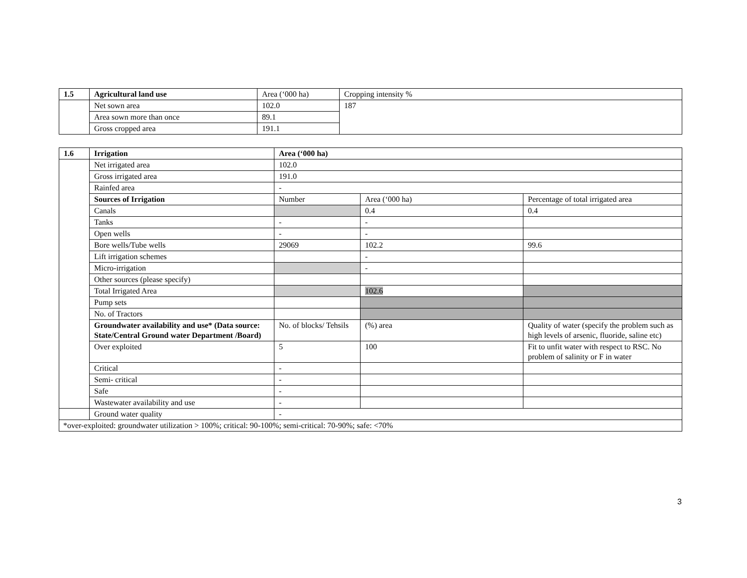| 1.5 | Agricultural land use | Area (‘000 ha) | Cropping intensity % |
| | Net sown area | 102.0 | 187 |
| | Area sown more than once | 89.1 | |
| | Gross cropped area | 191.1 | |
| 1.6 | Irrigation | Area (‘000 ha) | | |
| | Net irrigated area | 102.0 | | |
| | Gross irrigated area | 191.0 | | |
| | Rainfed area | - | | |
| | Sources of Irrigation | Number | Area (‘000 ha) | Percentage of total irrigated area |
| | Canals | | 0.4 | 0.4 |
| | Tanks | - | - | |
| | Open wells | - | - | |
| | Bore wells/Tube wells | 29069 | 102.2 | 99.6 |
| | Lift irrigation schemes | | - | |
| | Micro-irrigation | | - | |
| | Other sources (please specify) | | | |
| | Total Irrigated Area | | 102.6 | |
| | Pump sets | | | |
| | No. of Tractors | | | |
| | Groundwater availability and use* (Data source: State/Central Ground water Department /Board) | No. of blocks/ Tehsils | (%) area | Quality of water (specify the problem such as high levels of arsenic, fluoride, saline etc) |
| | Over exploited | 5 | 100 | Fit to unfit water with respect to RSC. No problem of salinity or F in water |
| | Critical | - | | |
| | Semi- critical | - | | |
| | Safe | - | | |
| | Wastewater availability and use | - | | |
| | Ground water quality | - | | |
| *over-exploited: groundwater utilization > 100%; critical: 90-100%; semi-critical: 70-90%; safe: <70% | | | | |
3